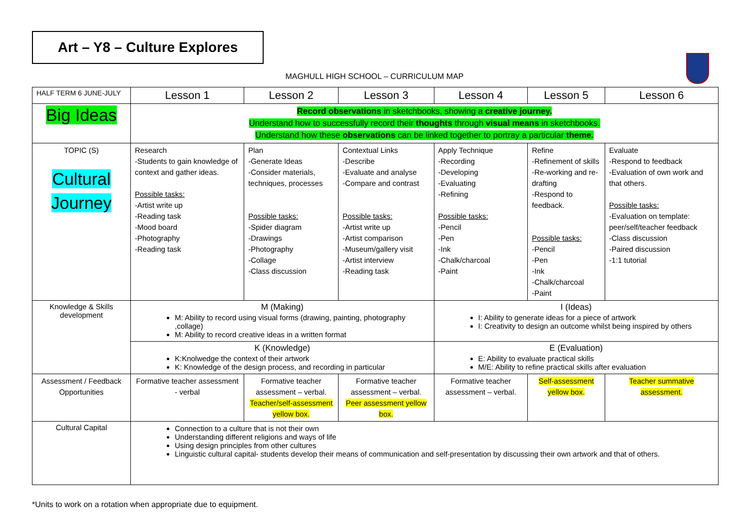Art – Y8 – Culture Explores
MAGHULL HIGH SCHOOL – CURRICULUM MAP
| HALF TERM 6 JUNE-JULY | Lesson 1 | Lesson 2 | Lesson 3 | Lesson 4 | Lesson 5 | Lesson 6 |
| Big Ideas | Record observations in sketchbooks, showing a creative journey. Understand how to successfully record their thoughts through visual means in sketchbooks. Understand how these observations can be linked together to portray a particular theme. | | | | | |
| TOPIC (S) Cultural Journey | Research -Students to gain knowledge of context and gather ideas. Possible tasks: -Artist write up -Reading task -Mood board -Photography -Reading task | Plan -Generate Ideas -Consider materials, techniques, processes Possible tasks: -Spider diagram -Drawings -Photography -Collage -Class discussion | Contextual Links -Describe -Evaluate and analyse -Compare and contrast Possible tasks: -Artist write up -Artist comparison -Museum/gallery visit -Artist interview -Reading task | Apply Technique -Recording -Developing -Evaluating -Refining Possible tasks: -Pencil -Pen -Ink -Chalk/charcoal -Paint | Refine -Refinement of skills -Re-working and re-drafting -Respond to feedback. Possible tasks: -Pencil -Pen -Ink -Chalk/charcoal -Paint | Evaluate -Respond to feedback -Evaluation of own work and that others. Possible tasks: -Evaluation on template: peer/self/teacher feedback -Class discussion -Paired discussion -1:1 tutorial |
| Knowledge & Skills development | M (Making) M: Ability to record using visual forms (drawing, painting, photography ,collage) M: Ability to record creative ideas in a written format | | | I (Ideas) I: Ability to generate ideas for a piece of artwork I: Creativity to design an outcome whilst being inspired by others | | |
| | K (Knowledge) K:Knolwedge the context of their artwork K: Knowledge of the design process, and recording in particular | | | E (Evaluation) E: Ability to evaluate practical skills M/E: Ability to refine practical skills after evaluation | | |
| Assessment / Feedback Opportunities | Formative teacher assessment - verbal | Formative teacher assessment – verbal. Teacher/self-assessment yellow box. | Formative teacher assessment – verbal. Peer assessment yellow box. | Formative teacher assessment – verbal. | Self-assessment yellow box. | Teacher summative assessment. |
| Cultural Capital | Connection to a culture that is not their own Understanding different religions and ways of life Using design principles from other cultures Linguistic cultural capital- students develop their means of communication and self-presentation by discussing their own artwork and that of others. | | | | | |
*Units to work on a rotation when appropriate due to equipment.